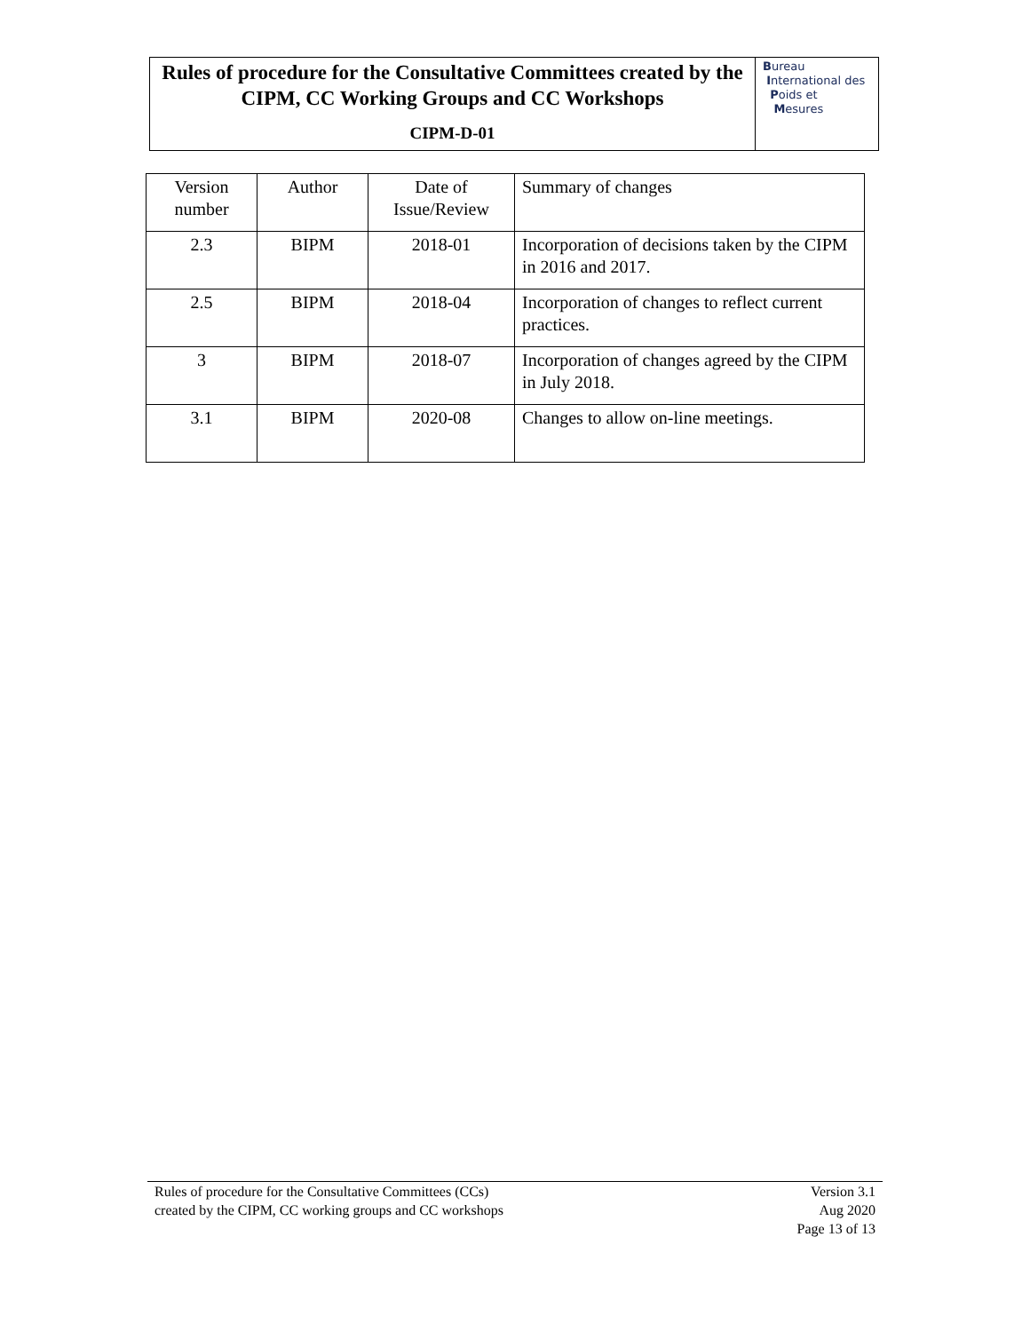Rules of procedure for the Consultative Committees created by the CIPM, CC Working Groups and CC Workshops
CIPM-D-01
Bureau
International des
Poids et
Mesures
| Version number | Author | Date of Issue/Review | Summary of changes |
| --- | --- | --- | --- |
| 2.3 | BIPM | 2018-01 | Incorporation of decisions taken by the CIPM in 2016 and 2017. |
| 2.5 | BIPM | 2018-04 | Incorporation of changes to reflect current practices. |
| 3 | BIPM | 2018-07 | Incorporation of changes agreed by the CIPM in July 2018. |
| 3.1 | BIPM | 2020-08 | Changes to allow on-line meetings. |
Rules of procedure for the Consultative Committees (CCs)
created by the CIPM, CC working groups and CC workshops
Version 3.1
Aug 2020
Page 13 of 13